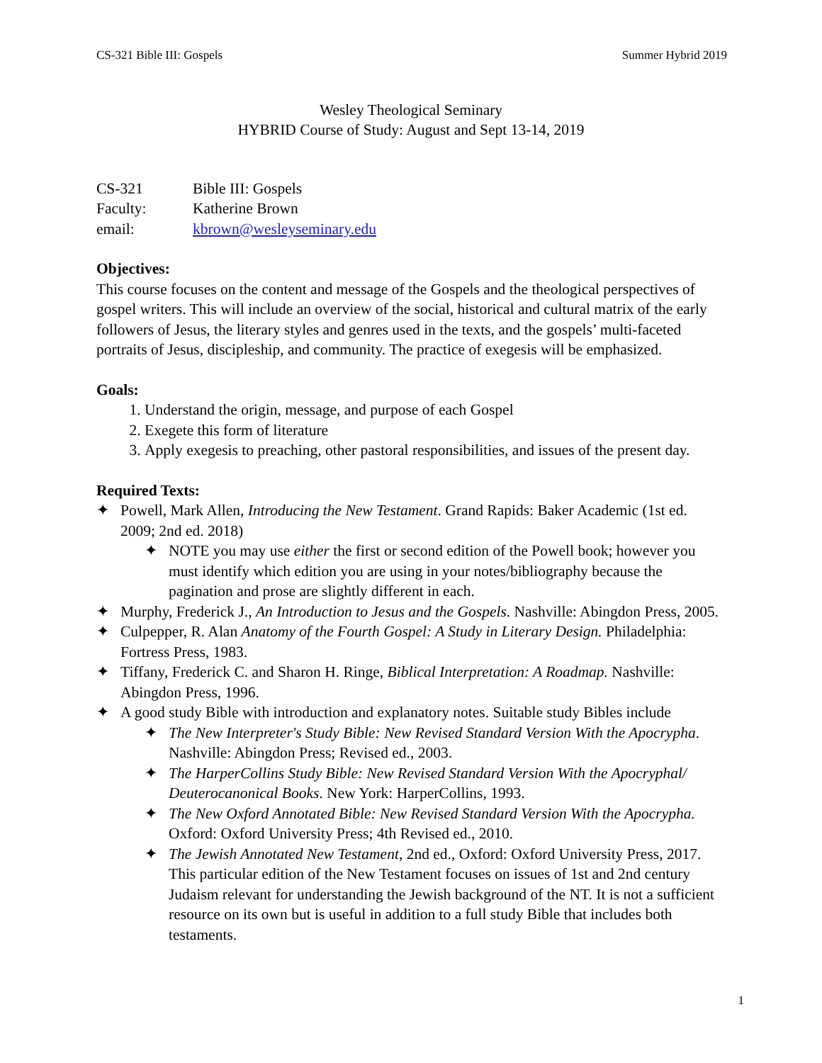CS-321 Bible III: Gospels Summer Hybrid 2019
Wesley Theological Seminary
HYBRID Course of Study: August and Sept 13-14, 2019
CS-321 Bible III: Gospels
Faculty: Katherine Brown
email: kbrown@wesleyseminary.edu
Objectives:
This course focuses on the content and message of the Gospels and the theological perspectives of gospel writers. This will include an overview of the social, historical and cultural matrix of the early followers of Jesus, the literary styles and genres used in the texts, and the gospels’ multi-faceted portraits of Jesus, discipleship, and community. The practice of exegesis will be emphasized.
Goals:
1. Understand the origin, message, and purpose of each Gospel
2. Exegete this form of literature
3. Apply exegesis to preaching, other pastoral responsibilities, and issues of the present day.
Required Texts:
✦ Powell, Mark Allen, Introducing the New Testament. Grand Rapids: Baker Academic (1st ed. 2009; 2nd ed. 2018)
✦ NOTE you may use either the first or second edition of the Powell book; however you must identify which edition you are using in your notes/bibliography because the pagination and prose are slightly different in each.
✦ Murphy, Frederick J., An Introduction to Jesus and the Gospels. Nashville: Abingdon Press, 2005.
✦ Culpepper, R. Alan Anatomy of the Fourth Gospel: A Study in Literary Design. Philadelphia: Fortress Press, 1983.
✦ Tiffany, Frederick C. and Sharon H. Ringe, Biblical Interpretation: A Roadmap. Nashville: Abingdon Press, 1996.
✦ A good study Bible with introduction and explanatory notes. Suitable study Bibles include
✦ The New Interpreter's Study Bible: New Revised Standard Version With the Apocrypha. Nashville: Abingdon Press; Revised ed., 2003.
✦ The HarperCollins Study Bible: New Revised Standard Version With the Apocryphal/ Deuterocanonical Books. New York: HarperCollins, 1993.
✦ The New Oxford Annotated Bible: New Revised Standard Version With the Apocrypha. Oxford: Oxford University Press; 4th Revised ed., 2010.
✦ The Jewish Annotated New Testament, 2nd ed., Oxford: Oxford University Press, 2017. This particular edition of the New Testament focuses on issues of 1st and 2nd century Judaism relevant for understanding the Jewish background of the NT. It is not a sufficient resource on its own but is useful in addition to a full study Bible that includes both testaments.
1